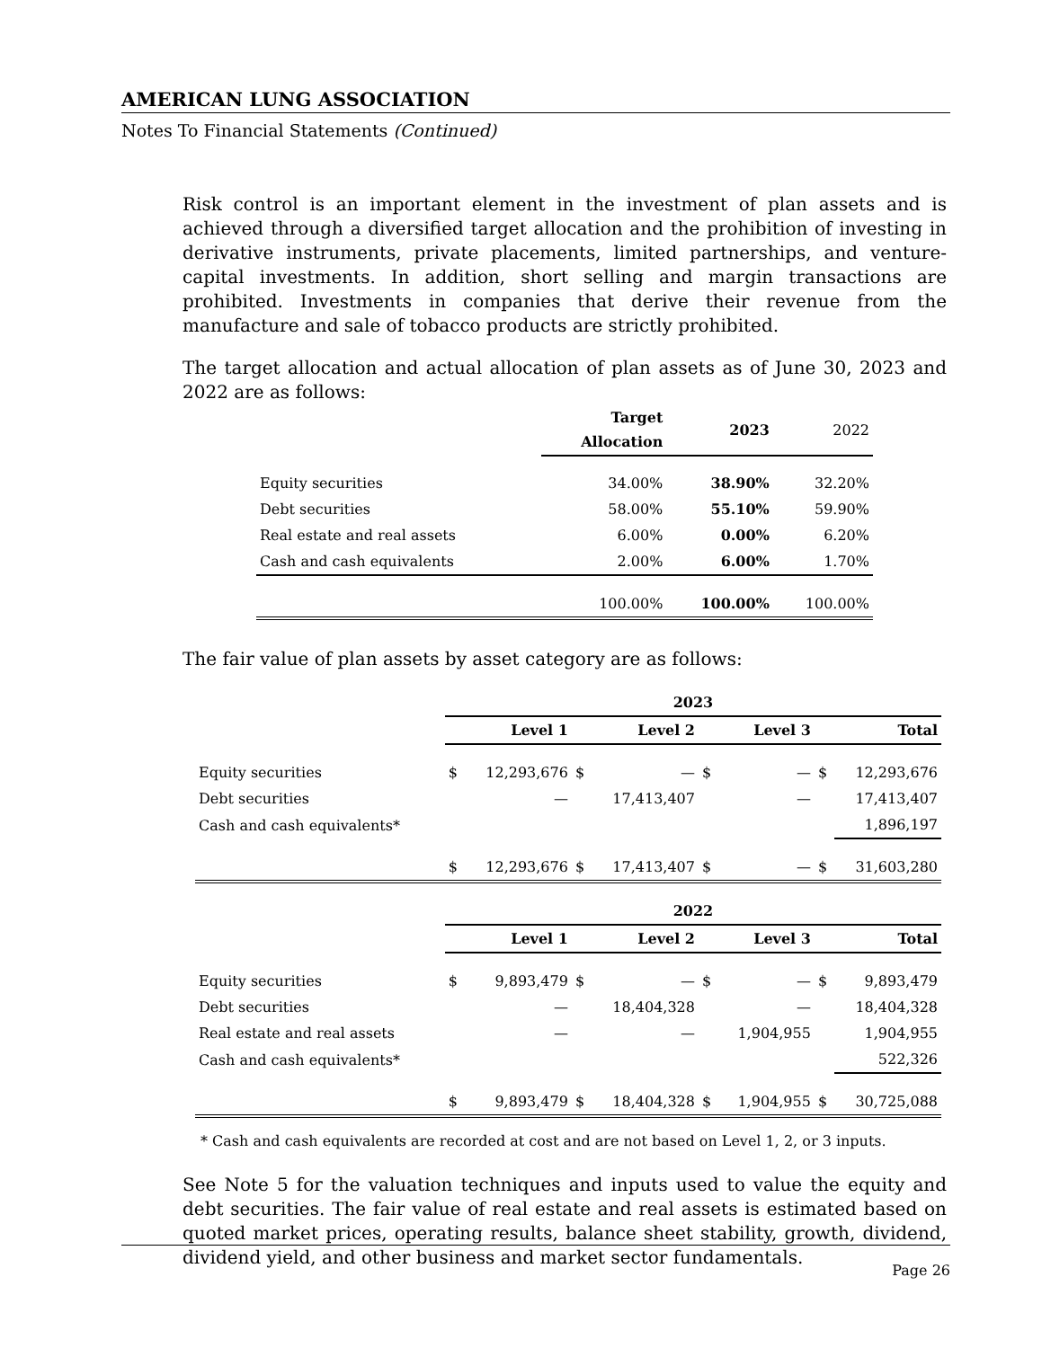AMERICAN LUNG ASSOCIATION
Notes To Financial Statements (Continued)
Risk control is an important element in the investment of plan assets and is achieved through a diversified target allocation and the prohibition of investing in derivative instruments, private placements, limited partnerships, and venture-capital investments. In addition, short selling and margin transactions are prohibited. Investments in companies that derive their revenue from the manufacture and sale of tobacco products are strictly prohibited.
The target allocation and actual allocation of plan assets as of June 30, 2023 and 2022 are as follows:
| | Target Allocation | 2023 | 2022 |
| Equity securities | 34.00% | 38.90% | 32.20% |
| Debt securities | 58.00% | 55.10% | 59.90% |
| Real estate and real assets | 6.00% | 0.00% | 6.20% |
| Cash and cash equivalents | 2.00% | 6.00% | 1.70% |
| | 100.00% | 100.00% | 100.00% |
The fair value of plan assets by asset category are as follows:
| | 2023 | | | | | | | |
| | | Level 1 | | Level 2 | | Level 3 | | Total |
| Equity securities | $ | 12,293,676 | $ | — | $ | — | $ | 12,293,676 |
| Debt securities | | — | | 17,413,407 | | — | | 17,413,407 |
| Cash and cash equivalents* | | | | | | | | 1,896,197 |
| | $ | 12,293,676 | $ | 17,413,407 | $ | — | $ | 31,603,280 |
| | 2022 | | | | | | | |
| | | Level 1 | | Level 2 | | Level 3 | | Total |
| Equity securities | $ | 9,893,479 | $ | — | $ | — | $ | 9,893,479 |
| Debt securities | | — | | 18,404,328 | | — | | 18,404,328 |
| Real estate and real assets | | — | | — | | 1,904,955 | | 1,904,955 |
| Cash and cash equivalents* | | | | | | | | 522,326 |
| | $ | 9,893,479 | $ | 18,404,328 | $ | 1,904,955 | $ | 30,725,088 |
* Cash and cash equivalents are recorded at cost and are not based on Level 1, 2, or 3 inputs.
See Note 5 for the valuation techniques and inputs used to value the equity and debt securities. The fair value of real estate and real assets is estimated based on quoted market prices, operating results, balance sheet stability, growth, dividend, dividend yield, and other business and market sector fundamentals.
Page 26